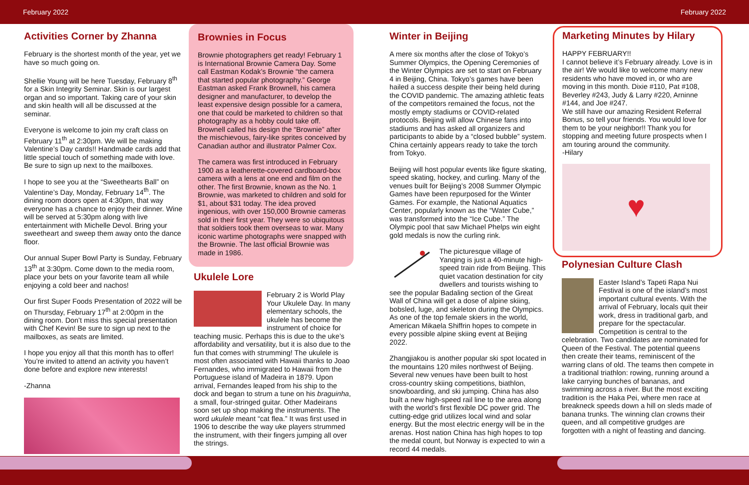February 2022 February 2022
Activities Corner by Zhanna
February is the shortest month of the year, yet we have so much going on.
Shellie Young will be here Tuesday, February 8<sup>th</sup> for a Skin Integrity Seminar. Skin is our largest organ and so important. Taking care of your skin and skin health will all be discussed at the seminar.
Everyone is welcome to join my craft class on February 11<sup>th</sup> at 2:30pm. We will be making Valentine’s Day cards!! Handmade cards add that little special touch of something made with love. Be sure to sign up next to the mailboxes.
I hope to see you at the “Sweethearts Ball” on Valentine’s Day, Monday, February 14<sup>th</sup>. The dining room doors open at 4:30pm, that way everyone has a chance to enjoy their dinner. Wine will be served at 5:30pm along with live entertainment with Michelle Devol. Bring your sweetheart and sweep them away onto the dance floor.
Our annual Super Bowl Party is Sunday, February 13<sup>th</sup> at 3:30pm. Come down to the media room, place your bets on your favorite team all while enjoying a cold beer and nachos!
Our first Super Foods Presentation of 2022 will be on Thursday, February 17<sup>th</sup> at 2:00pm in the dining room. Don’t miss this special presentation with Chef Kevin! Be sure to sign up next to the mailboxes, as seats are limited.
I hope you enjoy all that this month has to offer! You’re invited to attend an activity you haven’t done before and explore new interests!
-Zhanna
Brownies in Focus
Brownie photographers get ready! February 1 is International Brownie Camera Day. Some call Eastman Kodak’s Brownie “the camera that started popular photography.” George Eastman asked Frank Brownell, his camera designer and manufacturer, to develop the least expensive design possible for a camera, one that could be marketed to children so that photography as a hobby could take off. Brownell called his design the “Brownie” after the mischievous, fairy-like sprites conceived by Canadian author and illustrator Palmer Cox.
The camera was first introduced in February 1900 as a leatherette-covered cardboard-box camera with a lens at one end and film on the other. The first Brownie, known as the No. 1 Brownie, was marketed to children and sold for $1, about $31 today. The idea proved ingenious, with over 150,000 Brownie cameras sold in their first year. They were so ubiquitous that soldiers took them overseas to war. Many iconic wartime photographs were snapped with the Brownie. The last official Brownie was made in 1986.
Ukulele Lore
February 2 is World Play Your Ukulele Day. In many elementary schools, the ukulele has become the instrument of choice for teaching music. Perhaps this is due to the uke’s affordability and versatility, but it is also due to the fun that comes with strumming! The ukulele is most often associated with Hawaii thanks to Joao Fernandes, who immigrated to Hawaii from the Portuguese island of Madeira in 1879. Upon arrival, Fernandes leaped from his ship to the dock and began to strum a tune on his braguinha, a small, four-stringed guitar. Other Madeirans soon set up shop making the instruments. The word ukulele meant “cat flea.” It was first used in 1906 to describe the way uke players strummed the instrument, with their fingers jumping all over the strings.
Winter in Beijing
A mere six months after the close of Tokyo’s Summer Olympics, the Opening Ceremonies of the Winter Olympics are set to start on February 4 in Beijing, China. Tokyo’s games have been hailed a success despite their being held during the COVID pandemic. The amazing athletic feats of the competitors remained the focus, not the mostly empty stadiums or COVID-related protocols. Beijing will allow Chinese fans into stadiums and has asked all organizers and participants to abide by a “closed bubble” system. China certainly appears ready to take the torch from Tokyo.
Beijing will host popular events like figure skating, speed skating, hockey, and curling. Many of the venues built for Beijing’s 2008 Summer Olympic Games have been repurposed for the Winter Games. For example, the National Aquatics Center, popularly known as the “Water Cube,” was transformed into the “Ice Cube.” The Olympic pool that saw Michael Phelps win eight gold medals is now the curling rink.
The picturesque village of Yanqing is just a 40-minute high-speed train ride from Beijing. This quiet vacation destination for city dwellers and tourists wishing to see the popular Badaling section of the Great Wall of China will get a dose of alpine skiing, bobsled, luge, and skeleton during the Olympics. As one of the top female skiers in the world, American Mikaela Shiffrin hopes to compete in every possible alpine skiing event at Beijing 2022.
Zhangjiakou is another popular ski spot located in the mountains 120 miles northwest of Beijing. Several new venues have been built to host cross-country skiing competitions, biathlon, snowboarding, and ski jumping. China has also built a new high-speed rail line to the area along with the world’s first flexible DC power grid. The cutting-edge grid utilizes local wind and solar energy. But the most electric energy will be in the arenas. Host nation China has high hopes to top the medal count, but Norway is expected to win a record 44 medals.
Marketing Minutes by Hilary
HAPPY FEBRUARY!!
I cannot believe it’s February already. Love is in the air! We would like to welcome many new residents who have moved in, or who are moving in this month. Dixie #110, Pat #108, Beverley #243, Judy & Larry #220, Arninne #144, and Joe #247.
We still have our amazing Resident Referral Bonus, so tell your friends. You would love for them to be your neighbor!! Thank you for stopping and meeting future prospects when I am touring around the community.
-Hilary
♥
Polynesian Culture Clash
Easter Island’s Tapeti Rapa Nui Festival is one of the island’s most important cultural events. With the arrival of February, locals quit their work, dress in traditional garb, and prepare for the spectacular. Competition is central to the celebration. Two candidates are nominated for Queen of the Festival. The potential queens then create their teams, reminiscent of the warring clans of old. The teams then compete in a traditional triathlon: rowing, running around a lake carrying bunches of bananas, and swimming across a river. But the most exciting tradition is the Haka Pei, where men race at breakneck speeds down a hill on sleds made of banana trunks. The winning clan crowns their queen, and all competitive grudges are forgotten with a night of feasting and dancing.